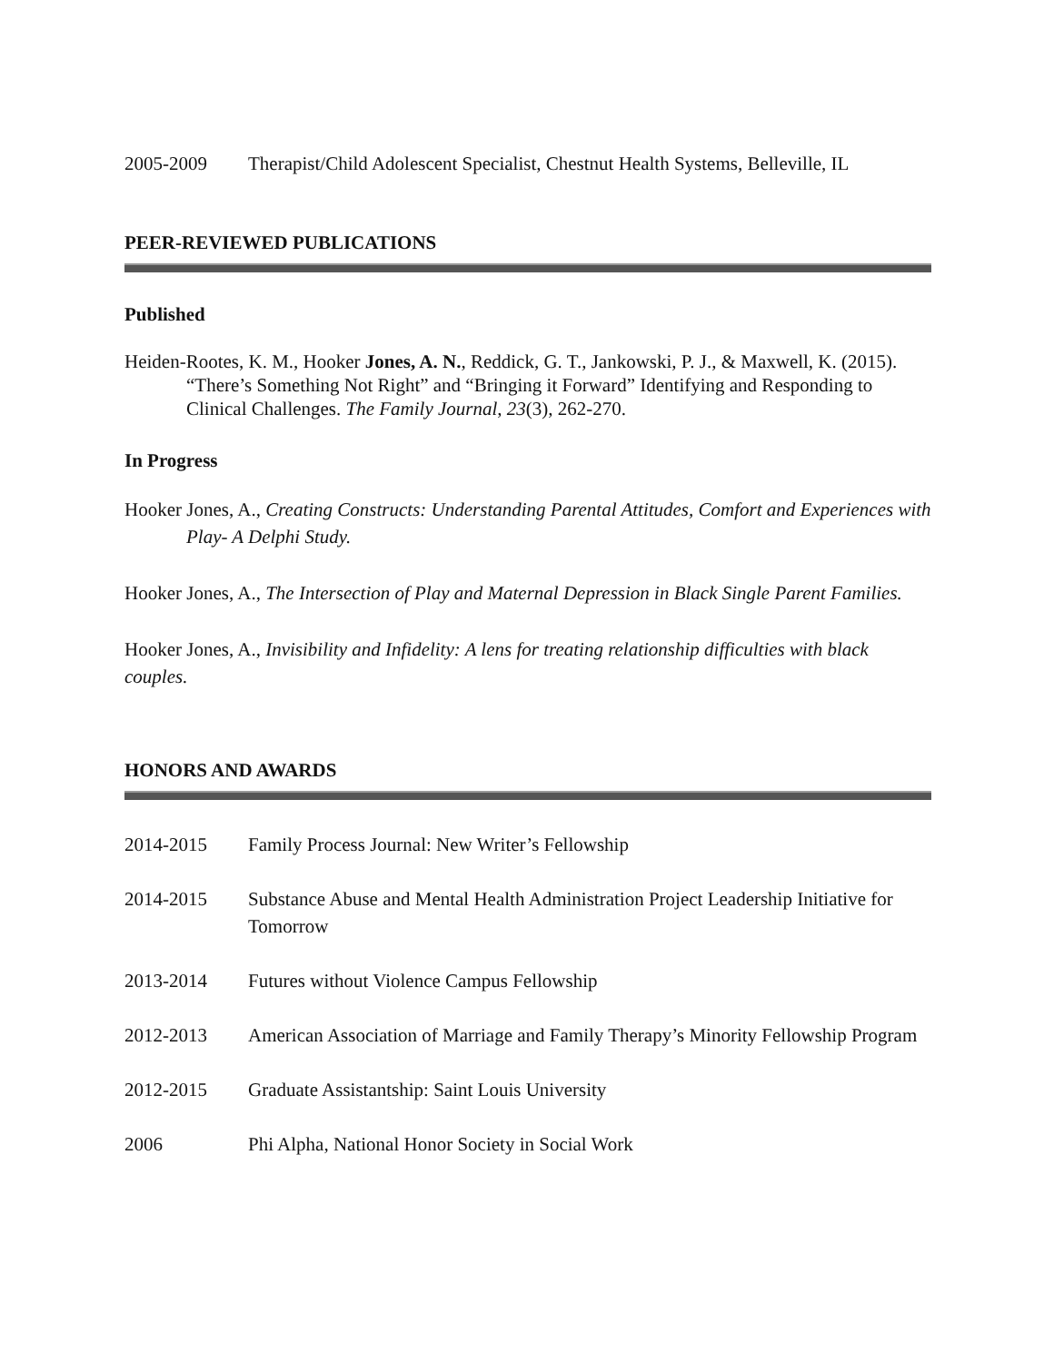2005-2009 Therapist/Child Adolescent Specialist, Chestnut Health Systems, Belleville, IL
PEER-REVIEWED PUBLICATIONS
Published
Heiden-Rootes, K. M., Hooker Jones, A. N., Reddick, G. T., Jankowski, P. J., & Maxwell, K. (2015). “There’s Something Not Right” and “Bringing it Forward” Identifying and Responding to Clinical Challenges. The Family Journal, 23(3), 262-270.
In Progress
Hooker Jones, A., Creating Constructs: Understanding Parental Attitudes, Comfort and Experiences with Play- A Delphi Study.
Hooker Jones, A., The Intersection of Play and Maternal Depression in Black Single Parent Families.
Hooker Jones, A., Invisibility and Infidelity: A lens for treating relationship difficulties with black couples.
HONORS AND AWARDS
2014-2015 Family Process Journal: New Writer’s Fellowship
2014-2015 Substance Abuse and Mental Health Administration Project Leadership Initiative for Tomorrow
2013-2014 Futures without Violence Campus Fellowship
2012-2013 American Association of Marriage and Family Therapy’s Minority Fellowship Program
2012-2015 Graduate Assistantship: Saint Louis University
2006 Phi Alpha, National Honor Society in Social Work